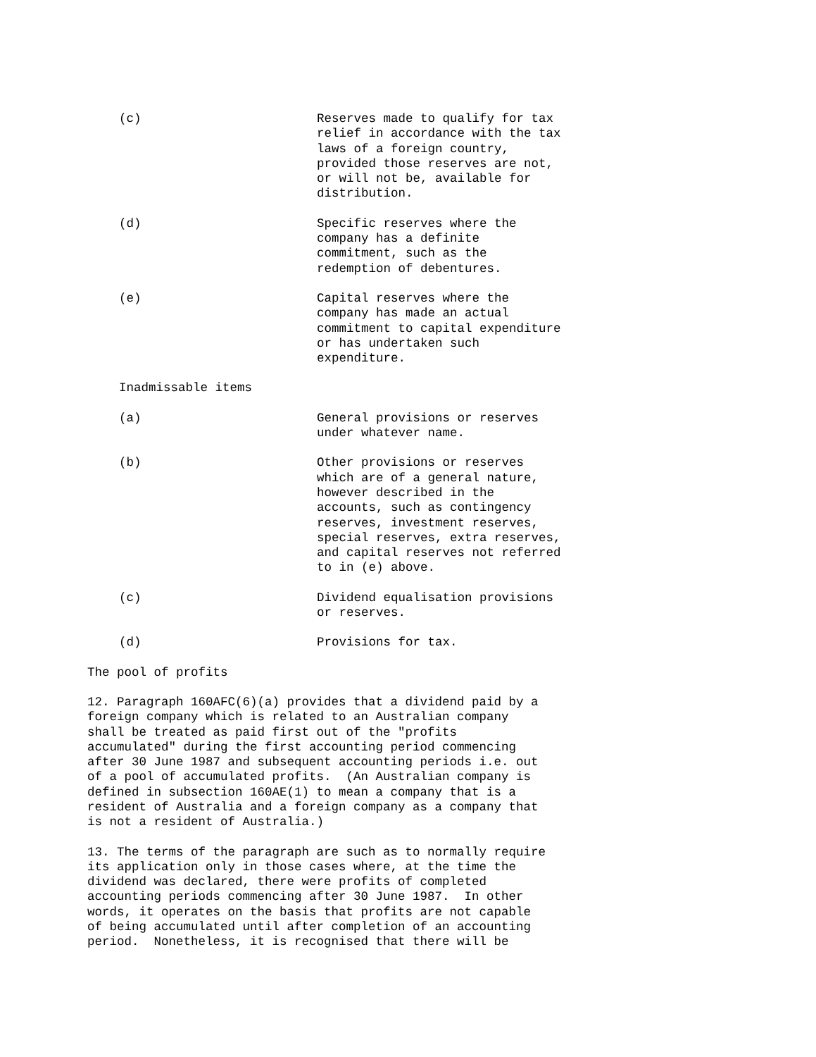(c) Reserves made to qualify for tax relief in accordance with the tax laws of a foreign country, provided those reserves are not, or will not be, available for distribution.
(d) Specific reserves where the company has a definite commitment, such as the redemption of debentures.
(e) Capital reserves where the company has made an actual commitment to capital expenditure or has undertaken such expenditure.
Inadmissable items
(a) General provisions or reserves under whatever name.
(b) Other provisions or reserves which are of a general nature, however described in the accounts, such as contingency reserves, investment reserves, special reserves, extra reserves, and capital reserves not referred to in (e) above.
(c) Dividend equalisation provisions or reserves.
(d) Provisions for tax.
The pool of profits
12. Paragraph 160AFC(6)(a) provides that a dividend paid by a foreign company which is related to an Australian company shall be treated as paid first out of the "profits accumulated" during the first accounting period commencing after 30 June 1987 and subsequent accounting periods i.e. out of a pool of accumulated profits. (An Australian company is defined in subsection 160AE(1) to mean a company that is a resident of Australia and a foreign company as a company that is not a resident of Australia.)
13. The terms of the paragraph are such as to normally require its application only in those cases where, at the time the dividend was declared, there were profits of completed accounting periods commencing after 30 June 1987. In other words, it operates on the basis that profits are not capable of being accumulated until after completion of an accounting period. Nonetheless, it is recognised that there will be